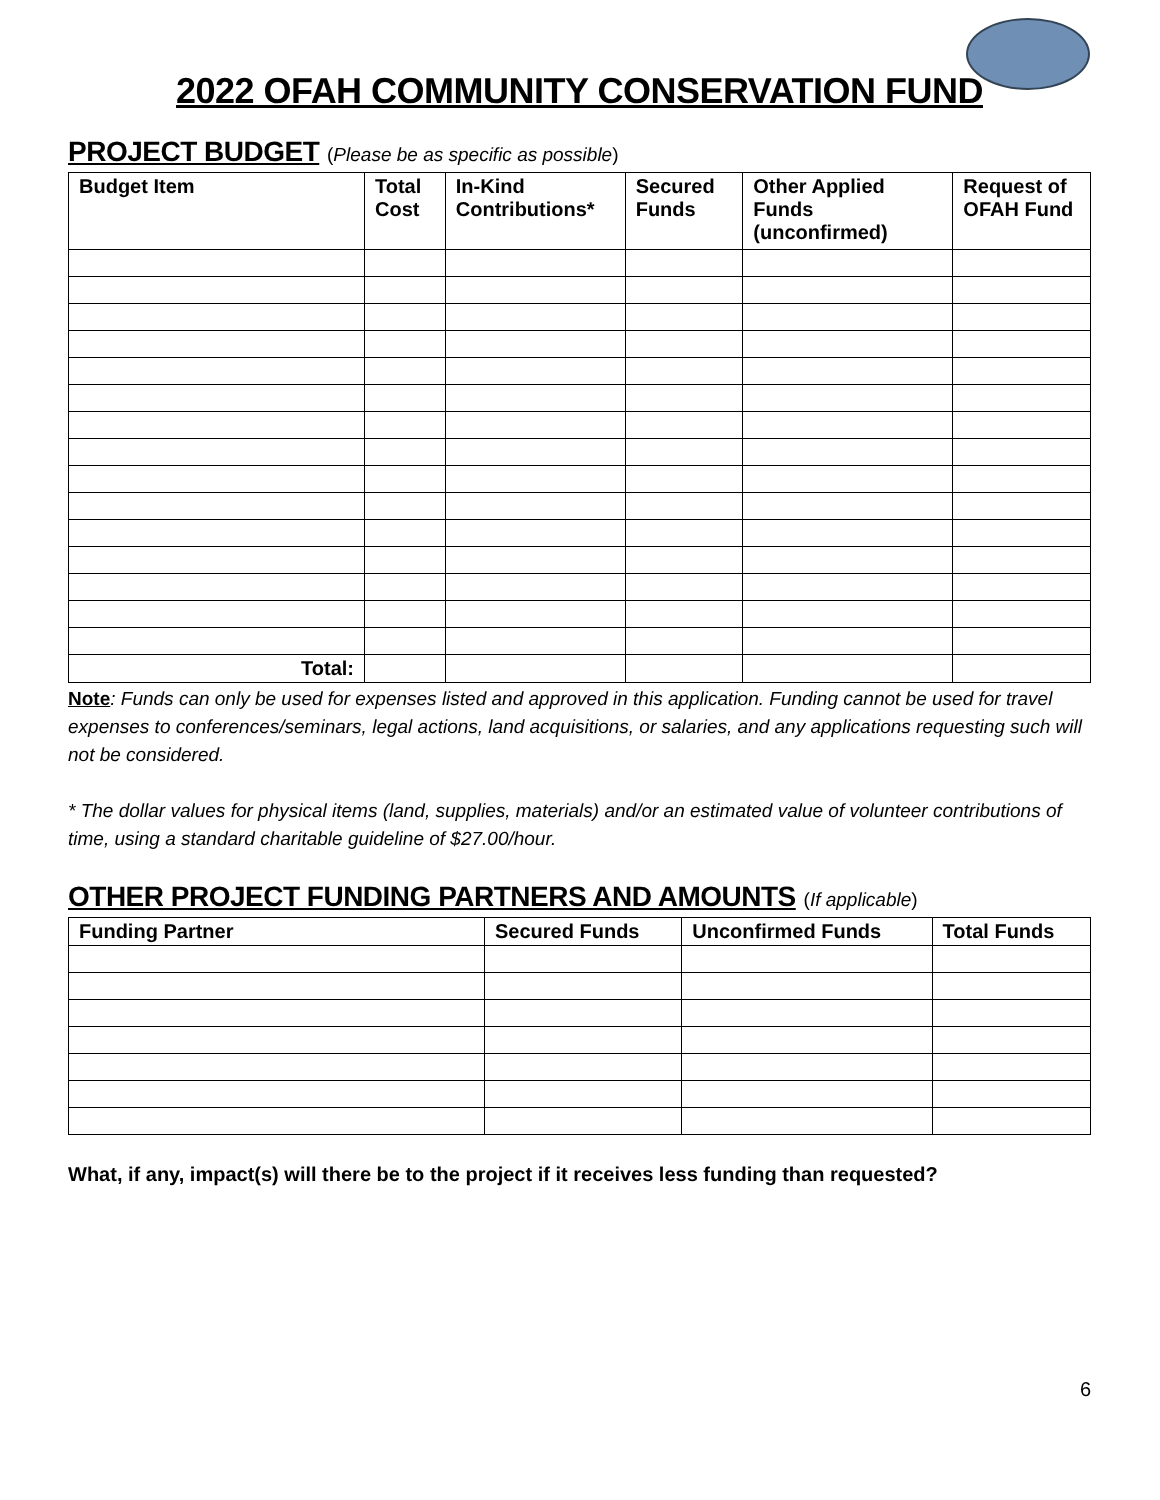2022 OFAH COMMUNITY CONSERVATION FUND
PROJECT BUDGET (Please be as specific as possible)
| Budget Item | Total Cost | In-Kind Contributions* | Secured Funds | Other Applied Funds (unconfirmed) | Request of OFAH Fund |
| --- | --- | --- | --- | --- | --- |
| Total: | | | | | |
Note: Funds can only be used for expenses listed and approved in this application. Funding cannot be used for travel expenses to conferences/seminars, legal actions, land acquisitions, or salaries, and any applications requesting such will not be considered.
* The dollar values for physical items (land, supplies, materials) and/or an estimated value of volunteer contributions of time, using a standard charitable guideline of $27.00/hour.
OTHER PROJECT FUNDING PARTNERS AND AMOUNTS (If applicable)
| Funding Partner | Secured Funds | Unconfirmed Funds | Total Funds |
| --- | --- | --- | --- |
What, if any, impact(s) will there be to the project if it receives less funding than requested?
6